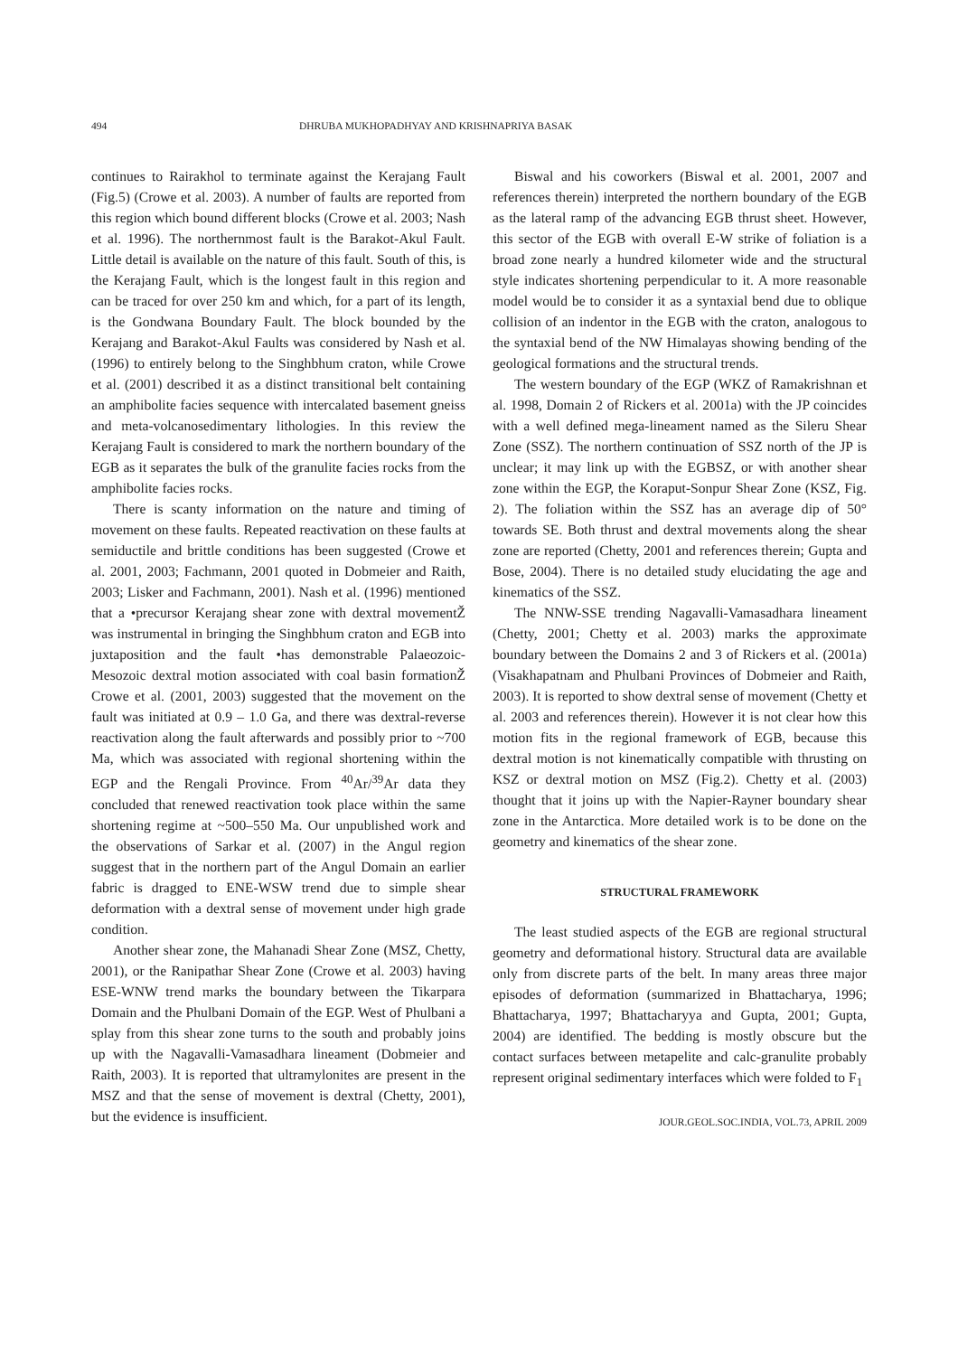494 DHRUBA MUKHOPADHYAY AND KRISHNAPRIYA BASAK
continues to Rairakhol to terminate against the Kerajang Fault (Fig.5) (Crowe et al. 2003). A number of faults are reported from this region which bound different blocks (Crowe et al. 2003; Nash et al. 1996). The northernmost fault is the Barakot-Akul Fault. Little detail is available on the nature of this fault. South of this, is the Kerajang Fault, which is the longest fault in this region and can be traced for over 250 km and which, for a part of its length, is the Gondwana Boundary Fault. The block bounded by the Kerajang and Barakot-Akul Faults was considered by Nash et al. (1996) to entirely belong to the Singhbhum craton, while Crowe et al. (2001) described it as a distinct transitional belt containing an amphibolite facies sequence with intercalated basement gneiss and meta-volcanosedimentary lithologies. In this review the Kerajang Fault is considered to mark the northern boundary of the EGB as it separates the bulk of the granulite facies rocks from the amphibolite facies rocks.
There is scanty information on the nature and timing of movement on these faults. Repeated reactivation on these faults at semiductile and brittle conditions has been suggested (Crowe et al. 2001, 2003; Fachmann, 2001 quoted in Dobmeier and Raith, 2003; Lisker and Fachmann, 2001). Nash et al. (1996) mentioned that a •precursor Kerajang shear zone with dextral movementŽ was instrumental in bringing the Singhbhum craton and EGB into juxtaposition and the fault •has demonstrable Palaeozoic-Mesozoic dextral motion associated with coal basin formationŽ Crowe et al. (2001, 2003) suggested that the movement on the fault was initiated at 0.9 – 1.0 Ga, and there was dextral-reverse reactivation along the fault afterwards and possibly prior to ~700 Ma, which was associated with regional shortening within the EGP and the Rengali Province. From <sup>40</sup>Ar/<sup>39</sup>Ar data they concluded that renewed reactivation took place within the same shortening regime at ~500–550 Ma. Our unpublished work and the observations of Sarkar et al. (2007) in the Angul region suggest that in the northern part of the Angul Domain an earlier fabric is dragged to ENE-WSW trend due to simple shear deformation with a dextral sense of movement under high grade condition.
Another shear zone, the Mahanadi Shear Zone (MSZ, Chetty, 2001), or the Ranipathar Shear Zone (Crowe et al. 2003) having ESE-WNW trend marks the boundary between the Tikarpara Domain and the Phulbani Domain of the EGP. West of Phulbani a splay from this shear zone turns to the south and probably joins up with the Nagavalli-Vamasadhara lineament (Dobmeier and Raith, 2003). It is reported that ultramylonites are present in the MSZ and that the sense of movement is dextral (Chetty, 2001), but the evidence is insufficient.
Biswal and his coworkers (Biswal et al. 2001, 2007 and references therein) interpreted the northern boundary of the EGB as the lateral ramp of the advancing EGB thrust sheet. However, this sector of the EGB with overall E-W strike of foliation is a broad zone nearly a hundred kilometer wide and the structural style indicates shortening perpendicular to it. A more reasonable model would be to consider it as a syntaxial bend due to oblique collision of an indentor in the EGB with the craton, analogous to the syntaxial bend of the NW Himalayas showing bending of the geological formations and the structural trends.
The western boundary of the EGP (WKZ of Ramakrishnan et al. 1998, Domain 2 of Rickers et al. 2001a) with the JP coincides with a well defined mega-lineament named as the Sileru Shear Zone (SSZ). The northern continuation of SSZ north of the JP is unclear; it may link up with the EGBSZ, or with another shear zone within the EGP, the Koraput-Sonpur Shear Zone (KSZ, Fig. 2). The foliation within the SSZ has an average dip of 50° towards SE. Both thrust and dextral movements along the shear zone are reported (Chetty, 2001 and references therein; Gupta and Bose, 2004). There is no detailed study elucidating the age and kinematics of the SSZ.
The NNW-SSE trending Nagavalli-Vamasadhara lineament (Chetty, 2001; Chetty et al. 2003) marks the approximate boundary between the Domains 2 and 3 of Rickers et al. (2001a) (Visakhapatnam and Phulbani Provinces of Dobmeier and Raith, 2003). It is reported to show dextral sense of movement (Chetty et al. 2003 and references therein). However it is not clear how this motion fits in the regional framework of EGB, because this dextral motion is not kinematically compatible with thrusting on KSZ or dextral motion on MSZ (Fig.2). Chetty et al. (2003) thought that it joins up with the Napier-Rayner boundary shear zone in the Antarctica. More detailed work is to be done on the geometry and kinematics of the shear zone.
STRUCTURAL FRAMEWORK
The least studied aspects of the EGB are regional structural geometry and deformational history. Structural data are available only from discrete parts of the belt. In many areas three major episodes of deformation (summarized in Bhattacharya, 1996; Bhattacharya, 1997; Bhattacharyya and Gupta, 2001; Gupta, 2004) are identified. The bedding is mostly obscure but the contact surfaces between metapelite and calc-granulite probably represent original sedimentary interfaces which were folded to F<sub>1</sub>
JOUR.GEOL.SOC.INDIA, VOL.73, APRIL 2009